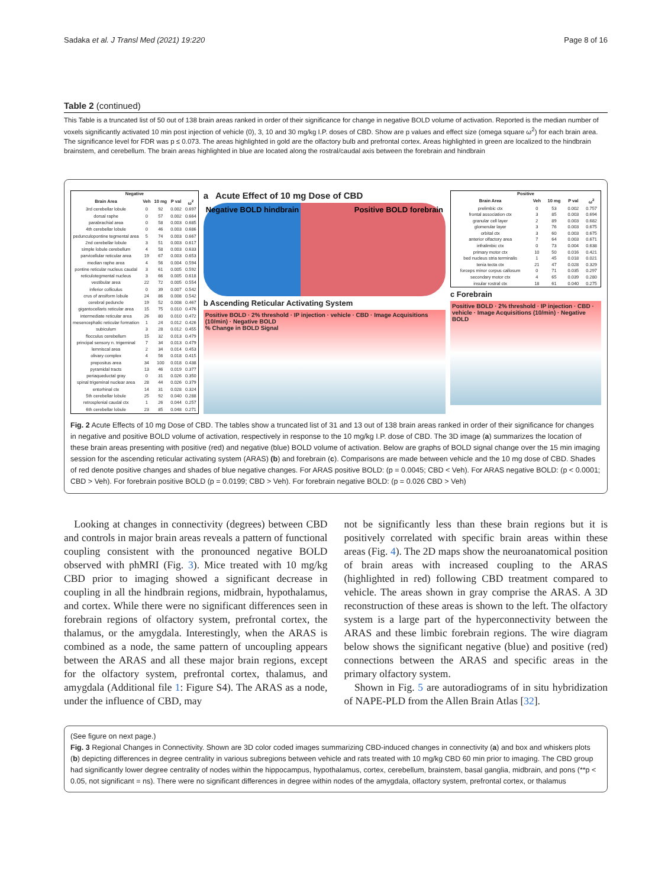Sadaka et al. J Transl Med (2021) 19:220 Page 8 of 16
Table 2 (continued)
This Table is a truncated list of 50 out of 138 brain areas ranked in order of their significance for change in negative BOLD volume of activation. Reported is the median number of voxels significantly activated 10 min post injection of vehicle (0), 3, 10 and 30 mg/kg I.P. doses of CBD. Show are p values and effect size (omega square ω<sup>2</sup>) for each brain area. The significance level for FDR was p ≤ 0.073. The areas highlighted in gold are the olfactory bulb and prefrontal cortex. Areas highlighted in green are localized to the hindbrain brainstem, and cerebellum. The brain areas highlighted in blue are located along the rostral/caudal axis between the forebrain and hindbrain
| Negative | | | | |
| --- | --- | --- | --- | --- |
| Brain Area | Veh | 10 mg | P val | ω<sup>2</sup> |
| 3rd cerebellar lobule | 0 | 92 | 0.002 | 0.697 |
| dorsal raphe | 0 | 57 | 0.002 | 0.664 |
| parabrachial area | 0 | 58 | 0.003 | 0.685 |
| 4th cerebellar lobule | 0 | 46 | 0.003 | 0.686 |
| pedunculopontine tegmental area | 5 | 74 | 0.003 | 0.667 |
| 2nd cerebellar lobule | 3 | 51 | 0.003 | 0.617 |
| simple lobule cerebellum | 4 | 58 | 0.003 | 0.633 |
| parvicellular reticular area | 19 | 67 | 0.003 | 0.653 |
| median raphe area | 4 | 56 | 0.004 | 0.594 |
| pontine reticular nucleus caudal | 3 | 61 | 0.005 | 0.592 |
| reticulotegmental nucleus | 3 | 66 | 0.005 | 0.618 |
| vestibular area | 22 | 72 | 0.005 | 0.554 |
| inferior colliculus | 0 | 39 | 0.007 | 0.542 |
| crus of ansiform lobule | 24 | 86 | 0.008 | 0.542 |
| cerebral peduncle | 19 | 52 | 0.008 | 0.467 |
| gigantocellaris reticular area | 15 | 75 | 0.010 | 0.476 |
| intermediate reticular area | 26 | 80 | 0.010 | 0.472 |
| mesencephalic reticular formation | 1 | 24 | 0.012 | 0.426 |
| subiculum | 3 | 28 | 0.012 | 0.455 |
| flocculus cerebellum | 15 | 32 | 0.013 | 0.479 |
| principal sensory n. trigeminal | 7 | 34 | 0.013 | 0.479 |
| lemniscal area | 2 | 34 | 0.014 | 0.453 |
| olivary complex | 4 | 56 | 0.018 | 0.415 |
| prepositus area | 34 | 100 | 0.018 | 0.438 |
| pyramidal tracts | 13 | 46 | 0.019 | 0.377 |
| periaqueductal gray | 0 | 31 | 0.026 | 0.350 |
| spinal trigeminal nuclear area | 28 | 44 | 0.026 | 0.379 |
| entorhinal ctx | 14 | 31 | 0.028 | 0.324 |
| 5th cerebellar lobule | 25 | 92 | 0.040 | 0.288 |
| retrosplenial caudal ctx | 1 | 26 | 0.044 | 0.257 |
| 6th cerebellar lobule | 23 | 85 | 0.048 | 0.271 |
a Acute Effect of 10 mg Dose of CBD
Negative BOLD hindbrain Positive BOLD forebrain
b Ascending Reticular Activating System
Positive BOLD · 2% threshold · IP injection · vehicle · CBD · Image Acquisitions (10/min) · Negative BOLD
% Change in BOLD Signal
| Positive | | | | |
| --- | --- | --- | --- | --- |
| Brain Area | Veh | 10 mg | P val | ω<sup>2</sup> |
| prelimbic ctx | 0 | 53 | 0.002 | 0.757 |
| frontal association ctx | 3 | 85 | 0.003 | 0.694 |
| granular cell layer | 2 | 89 | 0.003 | 0.682 |
| glomerular layer | 3 | 76 | 0.003 | 0.675 |
| orbital ctx | 3 | 60 | 0.003 | 0.675 |
| anterior olfactory area | 7 | 64 | 0.003 | 0.671 |
| infralimbic ctx | 0 | 73 | 0.004 | 0.638 |
| primary motor ctx | 10 | 50 | 0.016 | 0.421 |
| bed nucleus stria terminalis | 1 | 45 | 0.018 | 0.021 |
| tenia tecta ctx | 21 | 47 | 0.028 | 0.329 |
| forceps minor corpus callosum | 0 | 71 | 0.035 | 0.297 |
| secondary motor ctx | 4 | 65 | 0.039 | 0.280 |
| insular rostral ctx | 18 | 61 | 0.040 | 0.275 |
c Forebrain
Positive BOLD · 2% threshold · IP injection · CBD · vehicle · Image Acquisitions (10/min) · Negative BOLD
Fig. 2 Acute Effects of 10 mg Dose of CBD. The tables show a truncated list of 31 and 13 out of 138 brain areas ranked in order of their significance for changes in negative and positive BOLD volume of activation, respectively in response to the 10 mg/kg I.P. dose of CBD. The 3D image (a) summarizes the location of these brain areas presenting with positive (red) and negative (blue) BOLD volume of activation. Below are graphs of BOLD signal change over the 15 min imaging session for the ascending reticular activating system (ARAS) (b) and forebrain (c). Comparisons are made between vehicle and the 10 mg dose of CBD. Shades of red denote positive changes and shades of blue negative changes. For ARAS positive BOLD: (p = 0.0045; CBD < Veh). For ARAS negative BOLD: (p < 0.0001; CBD > Veh). For forebrain positive BOLD (p = 0.0199; CBD > Veh). For forebrain negative BOLD: (p = 0.026 CBD > Veh)
Looking at changes in connectivity (degrees) between CBD and controls in major brain areas reveals a pattern of functional coupling consistent with the pronounced negative BOLD observed with phMRI (Fig. 3). Mice treated with 10 mg/kg CBD prior to imaging showed a significant decrease in coupling in all the hindbrain regions, midbrain, hypothalamus, and cortex. While there were no significant differences seen in forebrain regions of olfactory system, prefrontal cortex, the thalamus, or the amygdala. Interestingly, when the ARAS is combined as a node, the same pattern of uncoupling appears between the ARAS and all these major brain regions, except for the olfactory system, prefrontal cortex, thalamus, and amygdala (Additional file 1: Figure S4). The ARAS as a node, under the influence of CBD, may
not be significantly less than these brain regions but it is positively correlated with specific brain areas within these areas (Fig. 4). The 2D maps show the neuroanatomical position of brain areas with increased coupling to the ARAS (highlighted in red) following CBD treatment compared to vehicle. The areas shown in gray comprise the ARAS. A 3D reconstruction of these areas is shown to the left. The olfactory system is a large part of the hyperconnectivity between the ARAS and these limbic forebrain regions. The wire diagram below shows the significant negative (blue) and positive (red) connections between the ARAS and specific areas in the primary olfactory system.
Shown in Fig. 5 are autoradiograms of in situ hybridization of NAPE-PLD from the Allen Brain Atlas [32].
(See figure on next page.)
Fig. 3 Regional Changes in Connectivity. Shown are 3D color coded images summarizing CBD-induced changes in connectivity (a) and box and whiskers plots (b) depicting differences in degree centrality in various subregions between vehicle and rats treated with 10 mg/kg CBD 60 min prior to imaging. The CBD group had significantly lower degree centrality of nodes within the hippocampus, hypothalamus, cortex, cerebellum, brainstem, basal ganglia, midbrain, and pons (**p < 0.05, not significant = ns). There were no significant differences in degree within nodes of the amygdala, olfactory system, prefrontal cortex, or thalamus